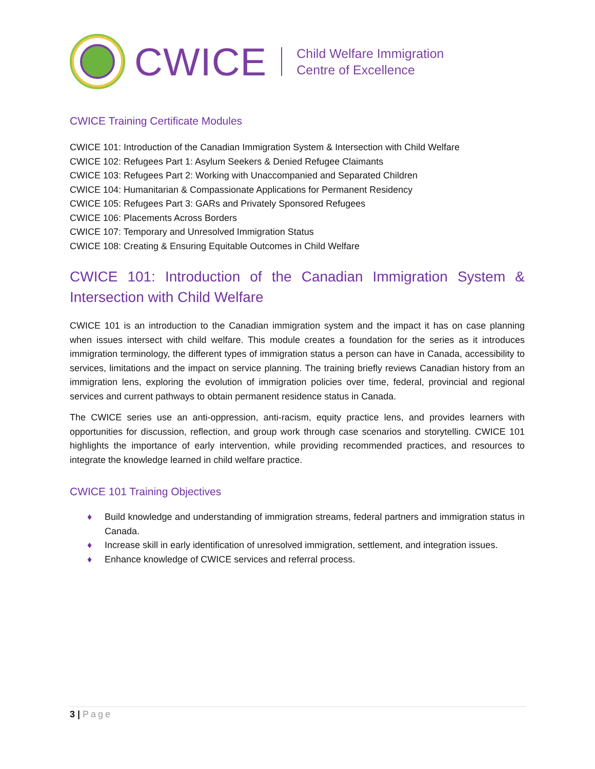CWICE
Child Welfare Immigration
Centre of Excellence
CWICE Training Certificate Modules
CWICE 101: Introduction of the Canadian Immigration System & Intersection with Child Welfare
CWICE 102: Refugees Part 1: Asylum Seekers & Denied Refugee Claimants
CWICE 103: Refugees Part 2: Working with Unaccompanied and Separated Children
CWICE 104: Humanitarian & Compassionate Applications for Permanent Residency
CWICE 105: Refugees Part 3: GARs and Privately Sponsored Refugees
CWICE 106: Placements Across Borders
CWICE 107: Temporary and Unresolved Immigration Status
CWICE 108: Creating & Ensuring Equitable Outcomes in Child Welfare
CWICE 101: Introduction of the Canadian Immigration System & Intersection with Child Welfare
CWICE 101 is an introduction to the Canadian immigration system and the impact it has on case planning when issues intersect with child welfare. This module creates a foundation for the series as it introduces immigration terminology, the different types of immigration status a person can have in Canada, accessibility to services, limitations and the impact on service planning. The training briefly reviews Canadian history from an immigration lens, exploring the evolution of immigration policies over time, federal, provincial and regional services and current pathways to obtain permanent residence status in Canada.
The CWICE series use an anti-oppression, anti-racism, equity practice lens, and provides learners with opportunities for discussion, reflection, and group work through case scenarios and storytelling. CWICE 101 highlights the importance of early intervention, while providing recommended practices, and resources to integrate the knowledge learned in child welfare practice.
CWICE 101 Training Objectives
♦ Build knowledge and understanding of immigration streams, federal partners and immigration status in Canada.
♦ Increase skill in early identification of unresolved immigration, settlement, and integration issues.
♦ Enhance knowledge of CWICE services and referral process.
3 | Page